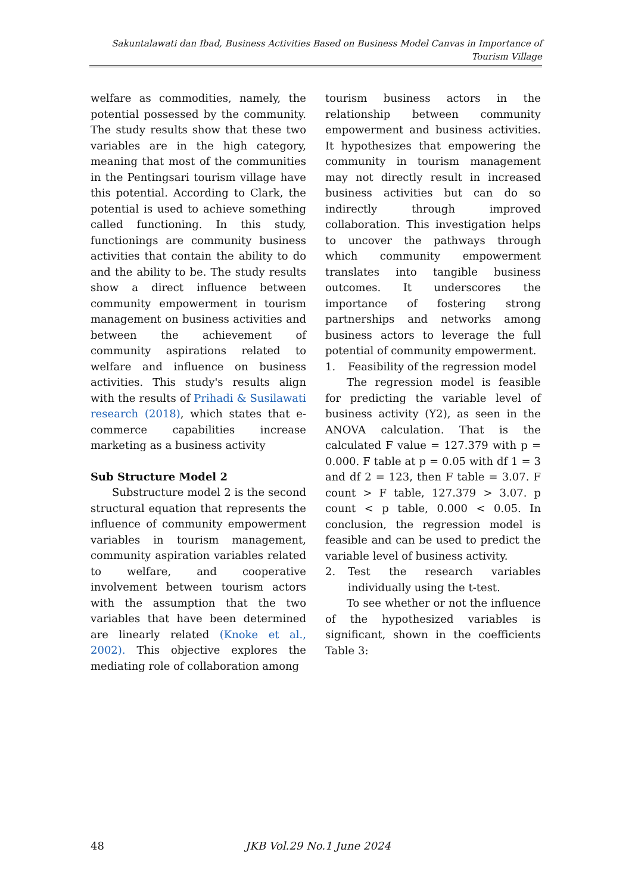Sakuntalawati dan Ibad, Business Activities Based on Business Model Canvas in Importance of Tourism Village
welfare as commodities, namely, the potential possessed by the community. The study results show that these two variables are in the high category, meaning that most of the communities in the Pentingsari tourism village have this potential. According to Clark, the potential is used to achieve something called functioning. In this study, functionings are community business activities that contain the ability to do and the ability to be. The study results show a direct influence between community empowerment in tourism management on business activities and between the achievement of community aspirations related to welfare and influence on business activities. This study's results align with the results of Prihadi & Susilawati research (2018), which states that e-commerce capabilities increase marketing as a business activity
Sub Structure Model 2
Substructure model 2 is the second structural equation that represents the influence of community empowerment variables in tourism management, community aspiration variables related to welfare, and cooperative involvement between tourism actors with the assumption that the two variables that have been determined are linearly related (Knoke et al., 2002). This objective explores the mediating role of collaboration among
tourism business actors in the relationship between community empowerment and business activities. It hypothesizes that empowering the community in tourism management may not directly result in increased business activities but can do so indirectly through improved collaboration. This investigation helps to uncover the pathways through which community empowerment translates into tangible business outcomes. It underscores the importance of fostering strong partnerships and networks among business actors to leverage the full potential of community empowerment.
1. Feasibility of the regression model
The regression model is feasible for predicting the variable level of business activity (Y2), as seen in the ANOVA calculation. That is the calculated F value = 127.379 with p = 0.000. F table at p = 0.05 with df 1 = 3 and df 2 = 123, then F table = 3.07. F count > F table, 127.379 > 3.07. p count < p table, 0.000 < 0.05. In conclusion, the regression model is feasible and can be used to predict the variable level of business activity.
2. Test the research variables individually using the t-test.
To see whether or not the influence of the hypothesized variables is significant, shown in the coefficients Table 3:
48 JKB Vol.29 No.1 June 2024